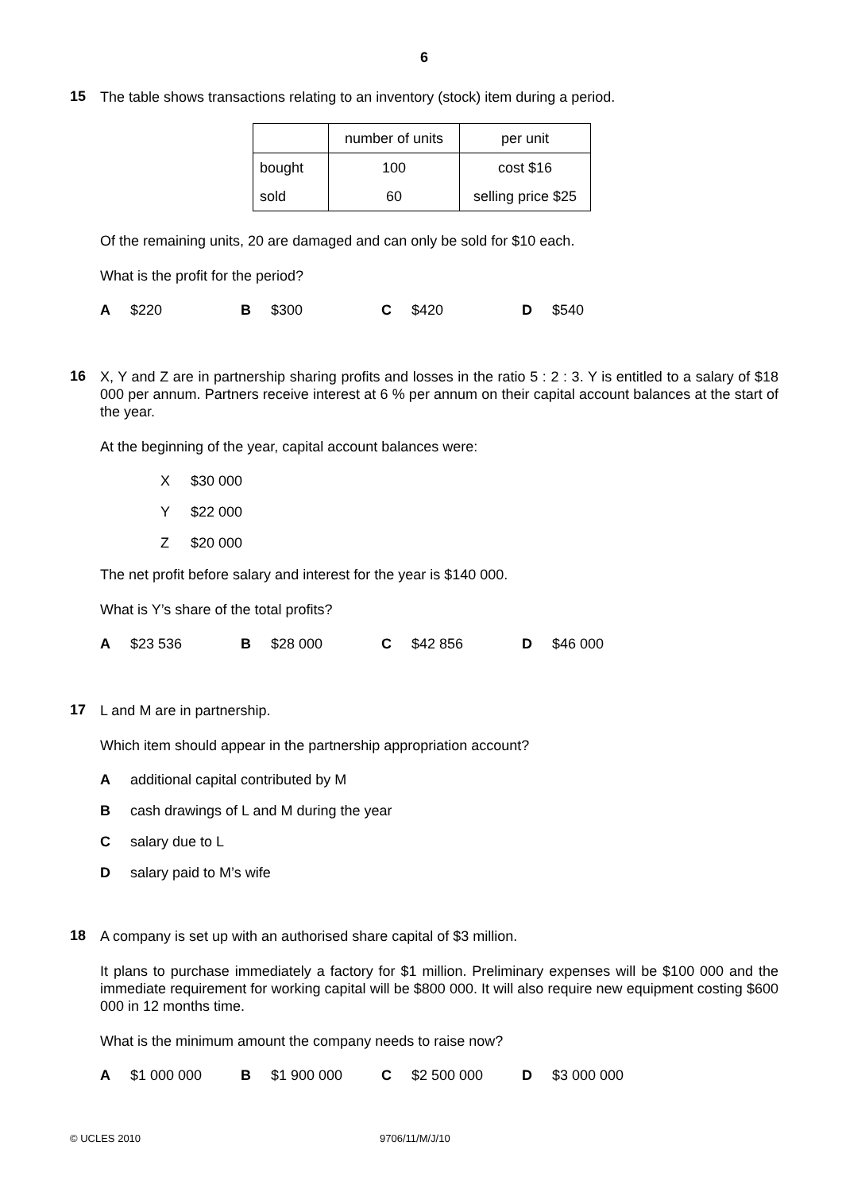6
15
The table shows transactions relating to an inventory (stock) item during a period.
| | number of units | per unit |
| bought | 100 | cost $16 |
| sold | 60 | selling price $25 |
Of the remaining units, 20 are damaged and can only be sold for $10 each.
What is the profit for the period?
A $220 B $300 C $420 D $540
16
X, Y and Z are in partnership sharing profits and losses in the ratio 5 : 2 : 3. Y is entitled to a salary of $18 000 per annum. Partners receive interest at 6 % per annum on their capital account balances at the start of the year.
At the beginning of the year, capital account balances were:
X $30 000
Y $22 000
Z $20 000
The net profit before salary and interest for the year is $140 000.
What is Y’s share of the total profits?
A $23 536 B $28 000 C $42 856 D $46 000
17
L and M are in partnership.
Which item should appear in the partnership appropriation account?
Aadditional capital contributed by M
Bcash drawings of L and M during the year
Csalary due to L
Dsalary paid to M’s wife
18
A company is set up with an authorised share capital of $3 million.
It plans to purchase immediately a factory for $1 million. Preliminary expenses will be $100 000 and the immediate requirement for working capital will be $800 000. It will also require new equipment costing $600 000 in 12 months time.
What is the minimum amount the company needs to raise now?
A $1 000 000 B $1 900 000 C $2 500 000 D $3 000 000
© UCLES 2010 9706/11/M/J/10